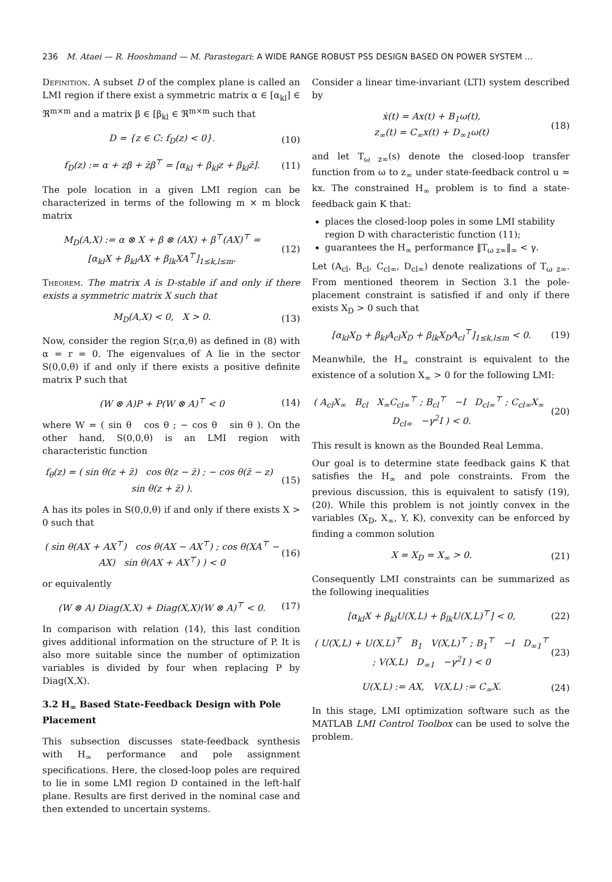236 M. Ataei — R. Hooshmand — M. Parastegari: A WIDE RANGE ROBUST PSS DESIGN BASED ON POWER SYSTEM ...
Definition. A subset D of the complex plane is called an LMI region if there exist a symmetric matrix α ∈ [α<sub>kl</sub>] ∈ ℜ<sup>m×m</sup> and a matrix β ∈ [β<sub>kl</sub> ∈ ℜ<sup>m×m</sup> such that
D = {z ∈ C: f<sub>D</sub>(z) < 0}. (10)
f<sub>D</sub>(z) := α + zβ + z̄β<sup>⊤</sup> = [α<sub>kl</sub> + β<sub>kl</sub>z + β<sub>kl</sub>z̄]. (11)
The pole location in a given LMI region can be characterized in terms of the following m × m block matrix
M<sub>D</sub>(A,X) := α ⊗ X + β ⊗ (AX) + β<sup>⊤</sup>(AX)<sup>⊤</sup> =
[α<sub>kl</sub>X + β<sub>kl</sub>AX + β<sub>lk</sub>XA<sup>⊤</sup>]<sub>1≤k,l≤m</sub>. (12)
Theorem. The matrix A is D-stable if and only if there exists a symmetric matrix X such that
M<sub>D</sub>(A,X) < 0, X > 0. (13)
Now, consider the region S(r,α,θ) as defined in (8) with α = r = 0. The eigenvalues of A lie in the sector S(0,0,θ) if and only if there exists a positive definite matrix P such that
(W ⊗ A)P + P(W ⊗ A)<sup>⊤</sup> < 0 (14)
where W = ( sin θ cos θ ; − cos θ sin θ ). On the other hand, S(0,0,θ) is an LMI region with characteristic function
f<sub>θ</sub>(z) = ( sin θ(z + z̄) cos θ(z − z̄) ; − cos θ(z̄ − z) sin θ(z + z̄) ). (15)
A has its poles in S(0,0,θ) if and only if there exists X > 0 such that
( sin θ(AX + AX<sup>⊤</sup>) cos θ(AX − AX<sup>⊤</sup>) ; cos θ(XA<sup>⊤</sup> − AX) sin θ(AX + AX<sup>⊤</sup>) ) < 0 (16)
or equivalently
(W ⊗ A) Diag(X,X) + Diag(X,X)(W ⊗ A)<sup>⊤</sup> < 0. (17)
In comparison with relation (14), this last condition gives additional information on the structure of P. It is also more suitable since the number of optimization variables is divided by four when replacing P by Diag(X,X).
3.2 H<sub>∞</sub> Based State-Feedback Design with Pole Placement
This subsection discusses state-feedback synthesis with H<sub>∞</sub> performance and pole assignment specifications. Here, the closed-loop poles are required to lie in some LMI region D contained in the left-half plane. Results are first derived in the nominal case and then extended to uncertain systems.
Consider a linear time-invariant (LTI) system described by
ẋ(t) = Ax(t) + B<sub>1</sub>ω(t),
z<sub>∞</sub>(t) = C<sub>∞</sub>x(t) + D<sub>∞1</sub>ω(t) (18)
and let T<sub>ω z∞</sub>(s) denote the closed-loop transfer function from ω to z<sub>∞</sub> under state-feedback control u = kx. The constrained H<sub>∞</sub> problem is to find a state-feedback gain K that:
places the closed-loop poles in some LMI stability region D with characteristic function (11);
guarantees the H<sub>∞</sub> performance ‖T<sub>ω z∞</sub>‖<sub>∞</sub> < γ.
Let (A<sub>cl</sub>, B<sub>cl</sub>, C<sub>cl∞</sub>, D<sub>cl∞</sub>) denote realizations of T<sub>ω z∞</sub>. From mentioned theorem in Section 3.1 the pole-placement constraint is satisfied if and only if there exists X<sub>D</sub> > 0 such that
[α<sub>kl</sub>X<sub>D</sub> + β<sub>kl</sub>A<sub>cl</sub>X<sub>D</sub> + β<sub>lk</sub>X<sub>D</sub>A<sub>cl</sub><sup>⊤</sup>]<sub>1≤k,l≤m</sub> < 0. (19)
Meanwhile, the H<sub>∞</sub> constraint is equivalent to the existence of a solution X<sub>∞</sub> > 0 for the following LMI:
( A<sub>cl</sub>X<sub>∞</sub> B<sub>cl</sub> X<sub>∞</sub>C<sub>cl∞</sub><sup>⊤</sup> ; B<sub>cl</sub><sup>⊤</sup> −I D<sub>cl∞</sub><sup>⊤</sup> ; C<sub>cl∞</sub>X<sub>∞</sub> D<sub>cl∞</sub> −γ<sup>2</sup>I ) < 0. (20)
This result is known as the Bounded Real Lemma.
Our goal is to determine state feedback gains K that satisfies the H<sub>∞</sub> and pole constraints. From the previous discussion, this is equivalent to satisfy (19), (20). While this problem is not jointly convex in the variables (X<sub>D</sub>, X<sub>∞</sub>, Y, K), convexity can be enforced by finding a common solution
X = X<sub>D</sub> = X<sub>∞</sub> > 0. (21)
Consequently LMI constraints can be summarized as the following inequalities
[α<sub>kl</sub>X + β<sub>kl</sub>U(X,L) + β<sub>lk</sub>U(X,L)<sup>⊤</sup>] < 0, (22)
( U(X,L) + U(X,L)<sup>⊤</sup> B<sub>1</sub> V(X,L)<sup>⊤</sup> ; B<sub>1</sub><sup>⊤</sup> −I D<sub>∞1</sub><sup>⊤</sup> ; V(X,L) D<sub>∞1</sub> −γ<sup>2</sup>I ) < 0 (23)
U(X,L) := AX, V(X,L) := C<sub>∞</sub>X. (24)
In this stage, LMI optimization software such as the MATLAB LMI Control Toolbox can be used to solve the problem.